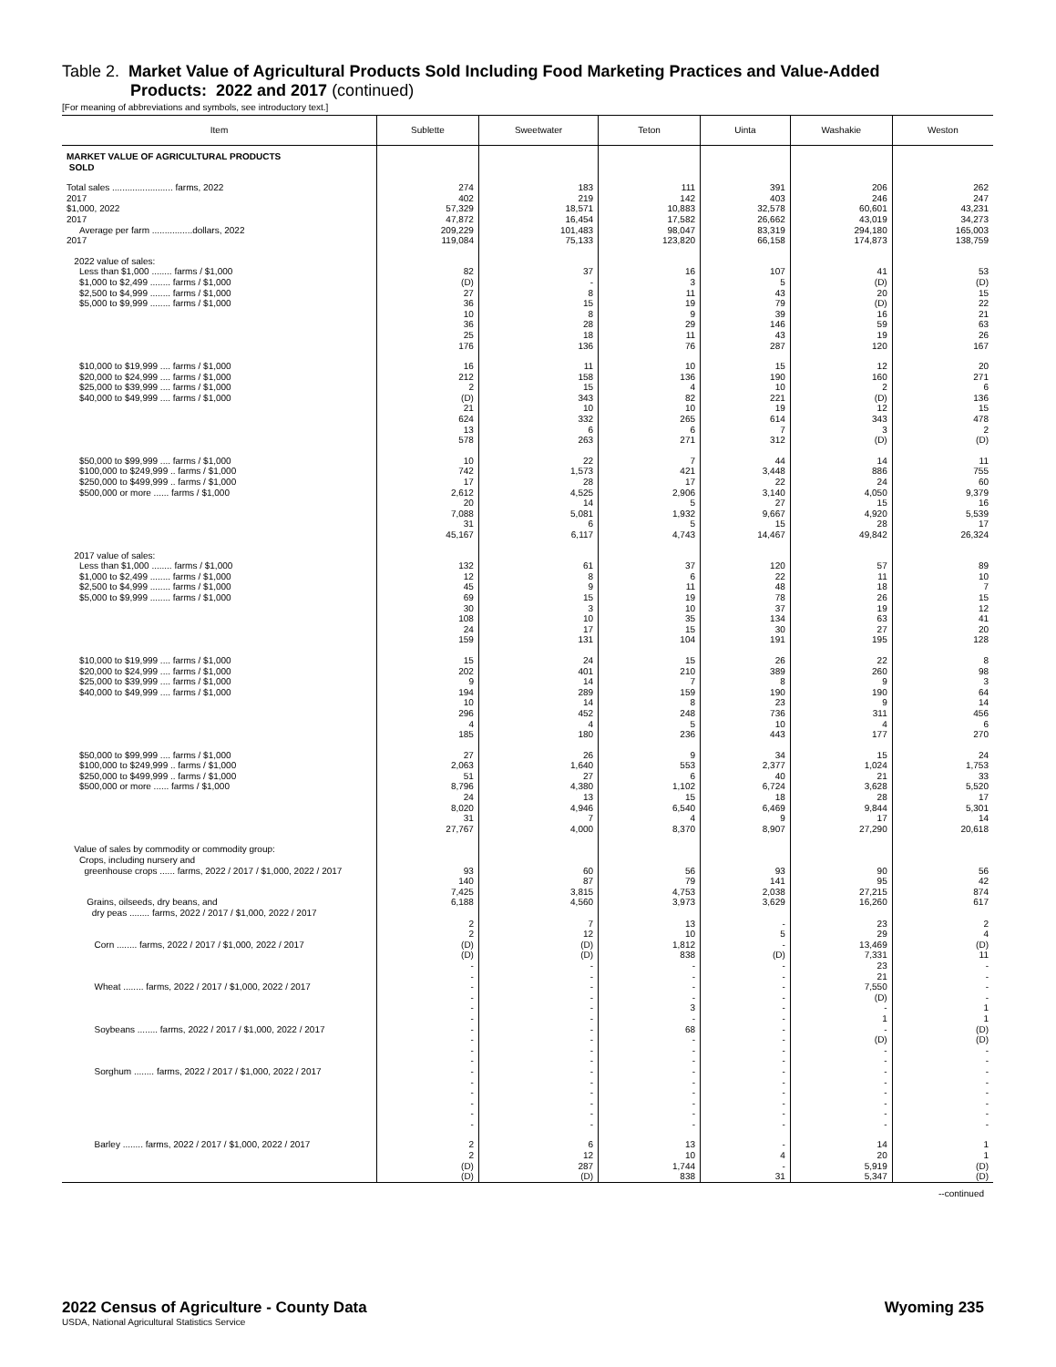Table 2. Market Value of Agricultural Products Sold Including Food Marketing Practices and Value-Added
Products: 2022 and 2017 (continued)
[For meaning of abbreviations and symbols, see introductory text.]
| Item | Sublette | Sweetwater | Teton | Uinta | Washakie | Weston |
| --- | --- | --- | --- | --- | --- | --- |
| MARKET VALUE OF AGRICULTURAL PRODUCTS SOLD | | | | | | |
| Total sales ........................ farms, 2022 2017 $1,000, 2022 2017 Average per farm ................dollars, 2022 2017 | 274 402 57,329 47,872 209,229 119,084 | 183 219 18,571 16,454 101,483 75,133 | 111 142 10,883 17,582 98,047 123,820 | 391 403 32,578 26,662 83,319 66,158 | 206 246 60,601 43,019 294,180 174,873 | 262 247 43,231 34,273 165,003 138,759 |
| 2022 value of sales: Less than $1,000 ........ farms / $1,000 $1,000 to $2,499 ........ farms / $1,000 $2,500 to $4,999 ........ farms / $1,000 $5,000 to $9,999 ........ farms / $1,000 | 82 (D) 27 36 10 36 25 176 | 37 - 8 15 8 28 18 136 | 16 3 11 19 9 29 11 76 | 107 5 43 79 39 146 43 287 | 41 (D) 20 (D) 16 59 19 120 | 53 (D) 15 22 21 63 26 167 |
| $10,000 to $19,999 .... farms / $1,000 $20,000 to $24,999 .... farms / $1,000 $25,000 to $39,999 .... farms / $1,000 $40,000 to $49,999 .... farms / $1,000 | 16 212 2 (D) 21 624 13 578 | 11 158 15 343 10 332 6 263 | 10 136 4 82 10 265 6 271 | 15 190 10 221 19 614 7 312 | 12 160 2 (D) 12 343 3 (D) | 20 271 6 136 15 478 2 (D) |
| $50,000 to $99,999 .... farms / $1,000 $100,000 to $249,999 .. farms / $1,000 $250,000 to $499,999 .. farms / $1,000 $500,000 or more ...... farms / $1,000 | 10 742 17 2,612 20 7,088 31 45,167 | 22 1,573 28 4,525 14 5,081 6 6,117 | 7 421 17 2,906 5 1,932 5 4,743 | 44 3,448 22 3,140 27 9,667 15 14,467 | 14 886 24 4,050 15 4,920 28 49,842 | 11 755 60 9,379 16 5,539 17 26,324 |
| 2017 value of sales: Less than $1,000 ........ farms / $1,000 $1,000 to $2,499 ........ farms / $1,000 $2,500 to $4,999 ........ farms / $1,000 $5,000 to $9,999 ........ farms / $1,000 | 132 12 45 69 30 108 24 159 | 61 8 9 15 3 10 17 131 | 37 6 11 19 10 35 15 104 | 120 22 48 78 37 134 30 191 | 57 11 18 26 19 63 27 195 | 89 10 7 15 12 41 20 128 |
| $10,000 to $19,999 .... farms / $1,000 $20,000 to $24,999 .... farms / $1,000 $25,000 to $39,999 .... farms / $1,000 $40,000 to $49,999 .... farms / $1,000 | 15 202 9 194 10 296 4 185 | 24 401 14 289 14 452 4 180 | 15 210 7 159 8 248 5 236 | 26 389 8 190 23 736 10 443 | 22 260 9 190 9 311 4 177 | 8 98 3 64 14 456 6 270 |
| $50,000 to $99,999 .... farms / $1,000 $100,000 to $249,999 .. farms / $1,000 $250,000 to $499,999 .. farms / $1,000 $500,000 or more ...... farms / $1,000 | 27 2,063 51 8,796 24 8,020 31 27,767 | 26 1,640 27 4,380 13 4,946 7 4,000 | 9 553 6 1,102 15 6,540 4 8,370 | 34 2,377 40 6,724 18 6,469 9 8,907 | 15 1,024 21 3,628 28 9,844 17 27,290 | 24 1,753 33 5,520 17 5,301 14 20,618 |
| Value of sales by commodity or commodity group: Crops, including nursery and greenhouse crops ...... farms, 2022 / 2017 / $1,000, 2022 / 2017 Grains, oilseeds, dry beans, and dry peas ........ farms, 2022 / 2017 / $1,000, 2022 / 2017 Corn ........ farms, 2022 / 2017 / $1,000, 2022 / 2017 Wheat ........ farms, 2022 / 2017 / $1,000, 2022 / 2017 Soybeans ........ farms, 2022 / 2017 / $1,000, 2022 / 2017 Sorghum ........ farms, 2022 / 2017 / $1,000, 2022 / 2017 | 93 140 7,425 6,188 2 2 (D) (D) - - - - - - - - - - - - - - - - | 60 87 3,815 4,560 7 12 (D) (D) - - - - - - - - - - - - - - - - | 56 79 4,753 3,973 13 10 1,812 838 - - - - 3 - 68 - - - - - - - - - | 93 141 2,038 3,629 - 5 - (D) - - - - - - - - - - - - - - - - | 90 95 27,215 16,260 23 29 13,469 7,331 23 21 7,550 (D) - 1 - (D) - - - - - - - - | 56 42 874 617 2 4 (D) 11 - - - - 1 1 (D) (D) - - - - - - - - |
| Barley ........ farms, 2022 / 2017 / $1,000, 2022 / 2017 | 2 2 (D) (D) | 6 12 287 (D) | 13 10 1,744 838 | - 4 - 31 | 14 20 5,919 5,347 | 1 1 (D) (D) |
--continued
2022 Census of Agriculture - County Data Wyoming 235
USDA, National Agricultural Statistics Service